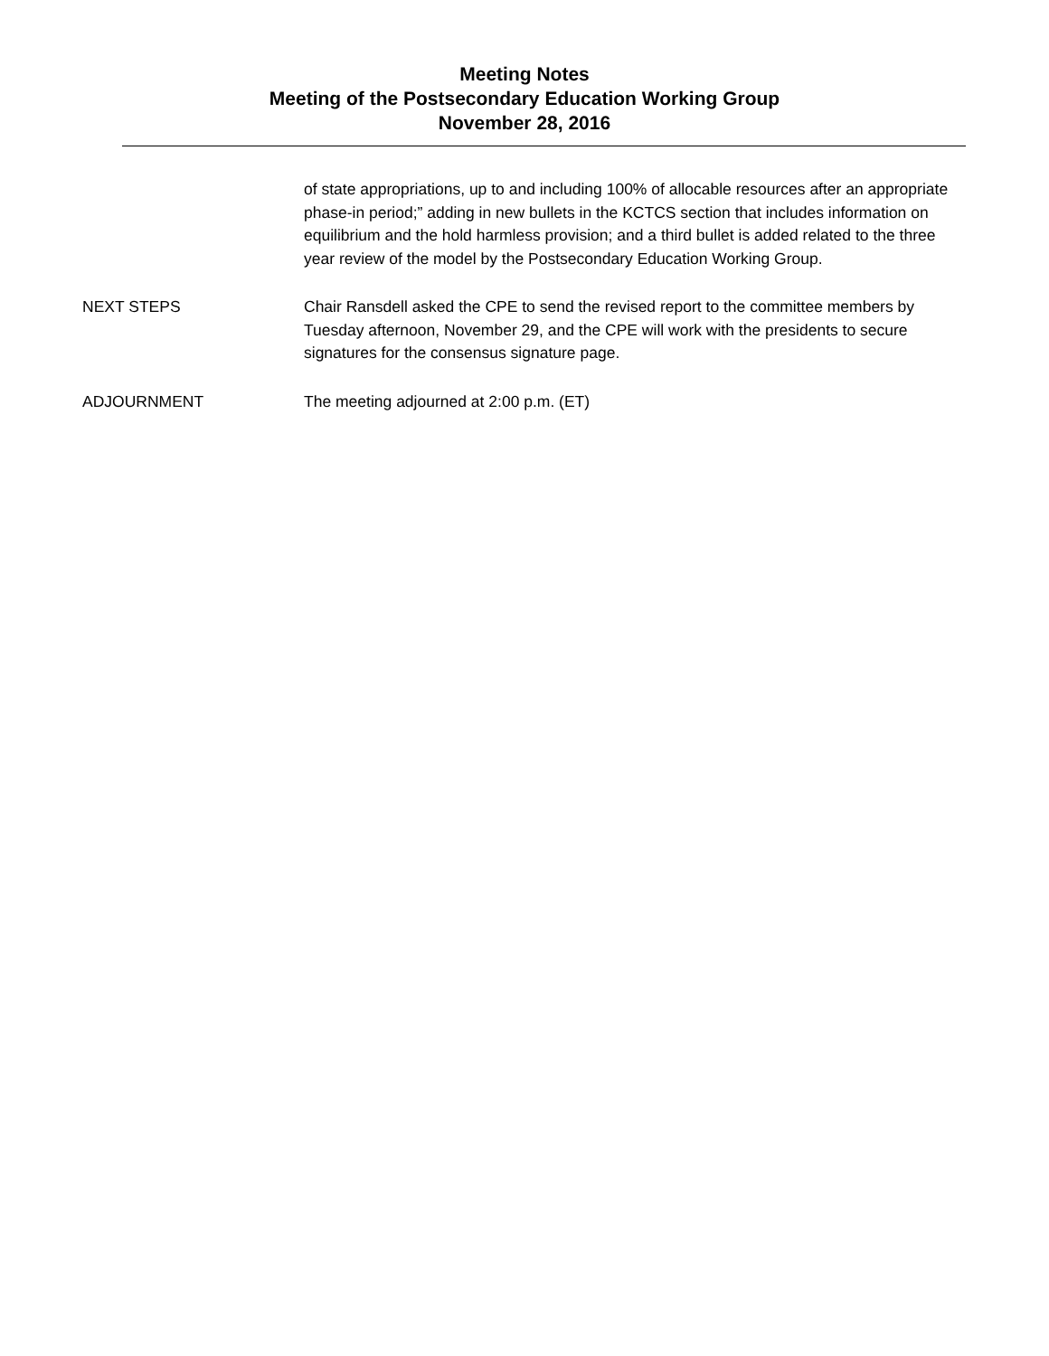Meeting Notes
Meeting of the Postsecondary Education Working Group
November 28, 2016
of state appropriations, up to and including 100% of allocable resources after an appropriate phase-in period;” adding in new bullets in the KCTCS section that includes information on equilibrium and the hold harmless provision; and a third bullet is added related to the three year review of the model by the Postsecondary Education Working Group.
NEXT STEPS Chair Ransdell asked the CPE to send the revised report to the committee members by Tuesday afternoon, November 29, and the CPE will work with the presidents to secure signatures for the consensus signature page.
ADJOURNMENT The meeting adjourned at 2:00 p.m. (ET)